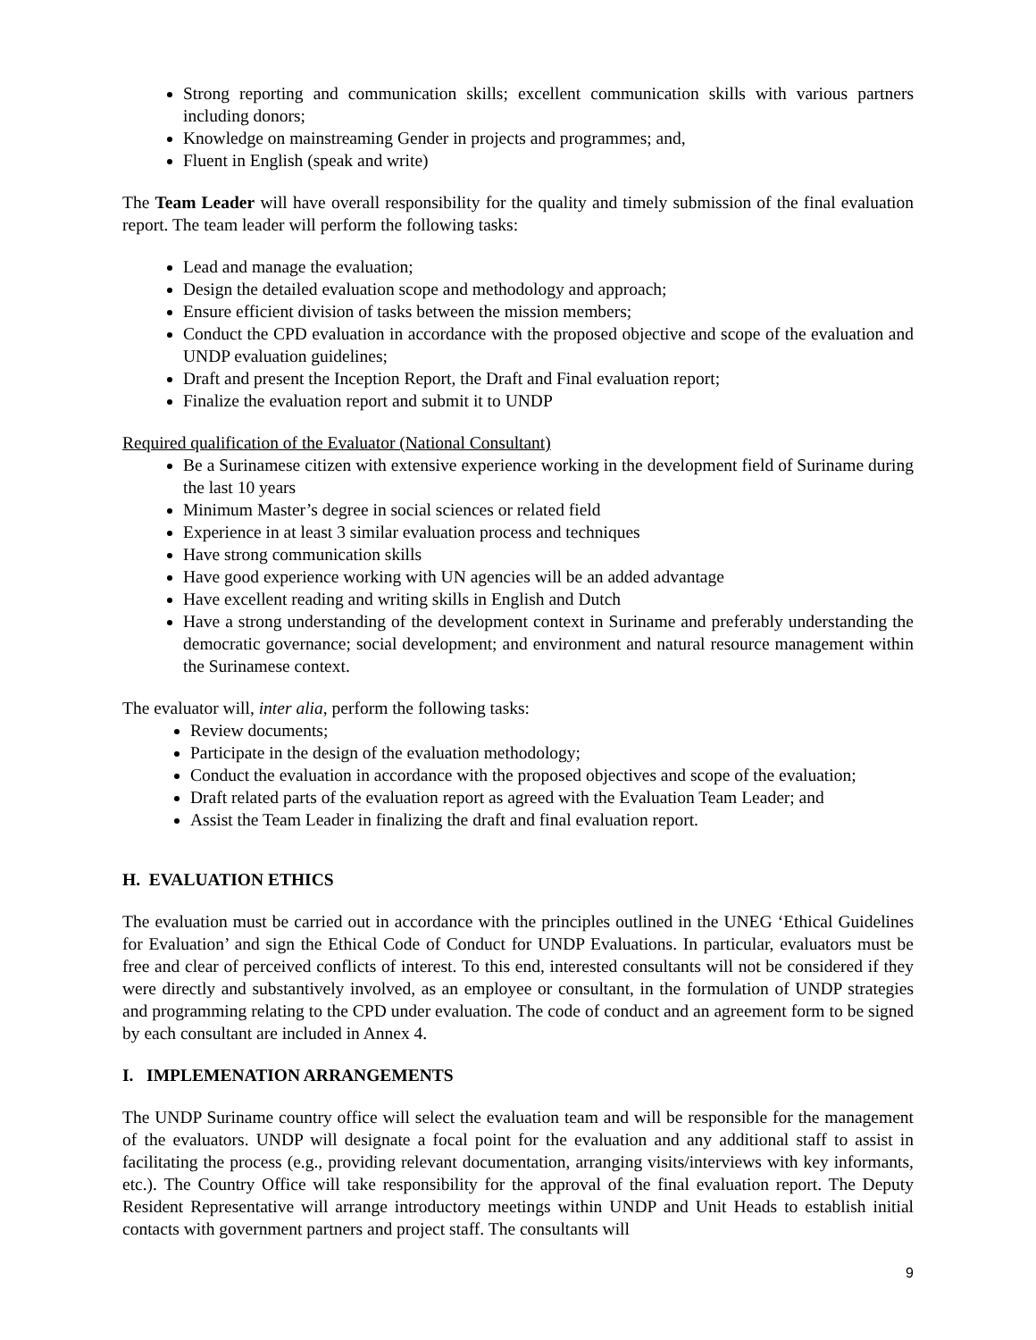Strong reporting and communication skills; excellent communication skills with various partners including donors;
Knowledge on mainstreaming Gender in projects and programmes; and,
Fluent in English (speak and write)
The Team Leader will have overall responsibility for the quality and timely submission of the final evaluation report. The team leader will perform the following tasks:
Lead and manage the evaluation;
Design the detailed evaluation scope and methodology and approach;
Ensure efficient division of tasks between the mission members;
Conduct the CPD evaluation in accordance with the proposed objective and scope of the evaluation and UNDP evaluation guidelines;
Draft and present the Inception Report, the Draft and Final evaluation report;
Finalize the evaluation report and submit it to UNDP
Required qualification of the Evaluator (National Consultant)
Be a Surinamese citizen with extensive experience working in the development field of Suriname during the last 10 years
Minimum Master’s degree in social sciences or related field
Experience in at least 3 similar evaluation process and techniques
Have strong communication skills
Have good experience working with UN agencies will be an added advantage
Have excellent reading and writing skills in English and Dutch
Have a strong understanding of the development context in Suriname and preferably understanding the democratic governance; social development; and environment and natural resource management within the Surinamese context.
The evaluator will, inter alia, perform the following tasks:
Review documents;
Participate in the design of the evaluation methodology;
Conduct the evaluation in accordance with the proposed objectives and scope of the evaluation;
Draft related parts of the evaluation report as agreed with the Evaluation Team Leader; and
Assist the Team Leader in finalizing the draft and final evaluation report.
H. EVALUATION ETHICS
The evaluation must be carried out in accordance with the principles outlined in the UNEG ‘Ethical Guidelines for Evaluation’ and sign the Ethical Code of Conduct for UNDP Evaluations. In particular, evaluators must be free and clear of perceived conflicts of interest. To this end, interested consultants will not be considered if they were directly and substantively involved, as an employee or consultant, in the formulation of UNDP strategies and programming relating to the CPD under evaluation. The code of conduct and an agreement form to be signed by each consultant are included in Annex 4.
I. IMPLEMENATION ARRANGEMENTS
The UNDP Suriname country office will select the evaluation team and will be responsible for the management of the evaluators. UNDP will designate a focal point for the evaluation and any additional staff to assist in facilitating the process (e.g., providing relevant documentation, arranging visits/interviews with key informants, etc.). The Country Office will take responsibility for the approval of the final evaluation report. The Deputy Resident Representative will arrange introductory meetings within UNDP and Unit Heads to establish initial contacts with government partners and project staff. The consultants will
9